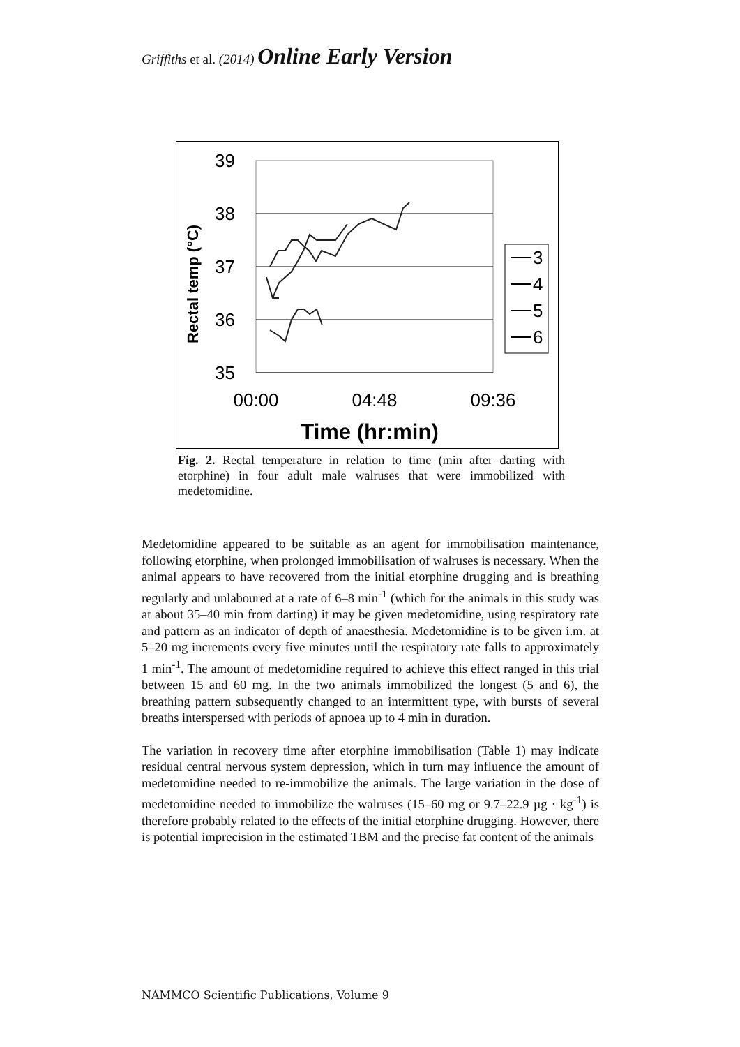Griffiths et al. (2014) Online Early Version
39
38
37
36
35
00:00
04:48
09:36
Time (hr:min)
Rectal temp (°C)
3
4
5
6
Fig. 2. Rectal temperature in relation to time (min after darting with etorphine) in four adult male walruses that were immobilized with medetomidine.
Medetomidine appeared to be suitable as an agent for immobilisation maintenance, following etorphine, when prolonged immobilisation of walruses is necessary. When the animal appears to have recovered from the initial etorphine drugging and is breathing regularly and unlaboured at a rate of 6–8 min<sup>-1</sup> (which for the animals in this study was at about 35–40 min from darting) it may be given medetomidine, using respiratory rate and pattern as an indicator of depth of anaesthesia. Medetomidine is to be given i.m. at 5–20 mg increments every five minutes until the respiratory rate falls to approximately 1 min<sup>-1</sup>. The amount of medetomidine required to achieve this effect ranged in this trial between 15 and 60 mg. In the two animals immobilized the longest (5 and 6), the breathing pattern subsequently changed to an intermittent type, with bursts of several breaths interspersed with periods of apnoea up to 4 min in duration.
The variation in recovery time after etorphine immobilisation (Table 1) may indicate residual central nervous system depression, which in turn may influence the amount of medetomidine needed to re-immobilize the animals. The large variation in the dose of medetomidine needed to immobilize the walruses (15–60 mg or 9.7–22.9 µg · kg<sup>-1</sup>) is therefore probably related to the effects of the initial etorphine drugging. However, there is potential imprecision in the estimated TBM and the precise fat content of the animals
NAMMCO Scientific Publications, Volume 9